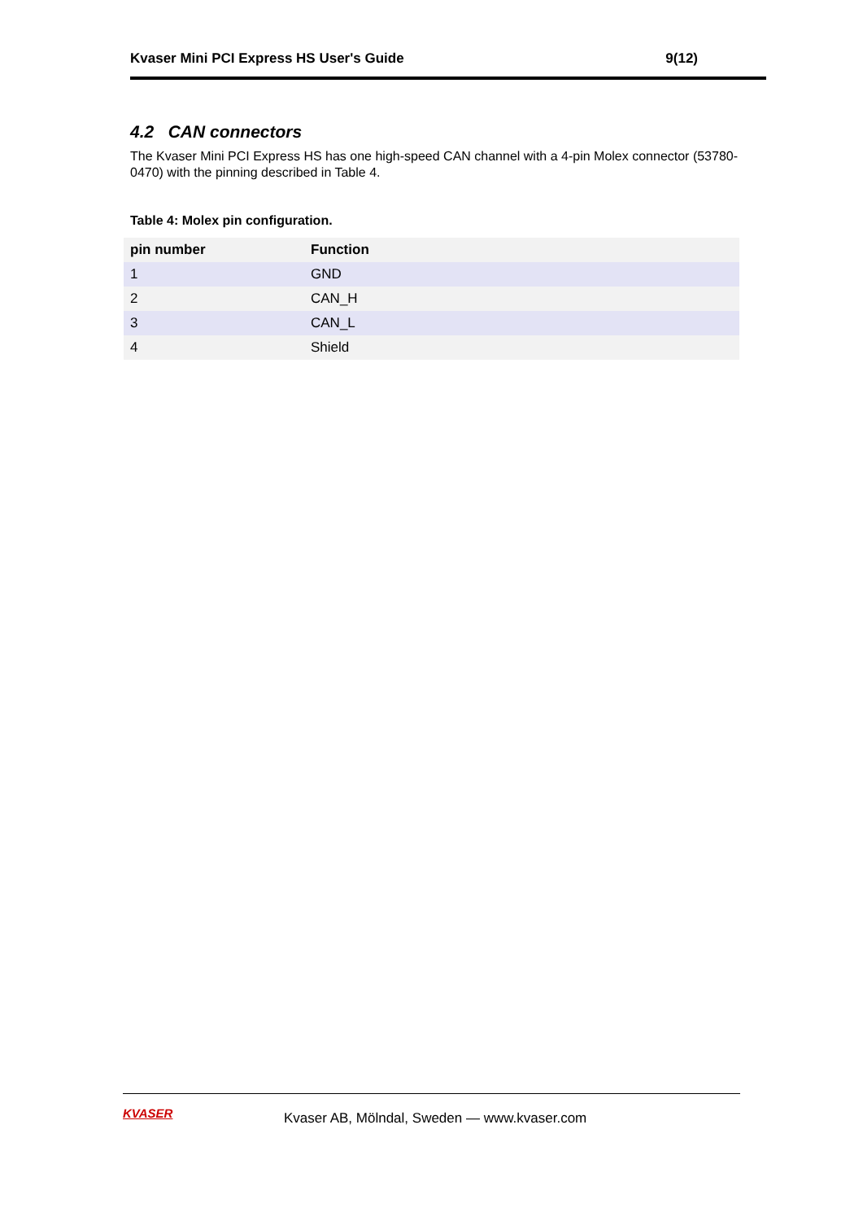Kvaser Mini PCI Express HS User's Guide 9(12)
4.2 CAN connectors
The Kvaser Mini PCI Express HS has one high-speed CAN channel with a 4-pin Molex connector (53780-0470) with the pinning described in Table 4.
Table 4: Molex pin configuration.
| pin number | Function |
| --- | --- |
| 1 | GND |
| 2 | CAN_H |
| 3 | CAN_L |
| 4 | Shield |
KVASER
Kvaser AB, Mölndal, Sweden — www.kvaser.com